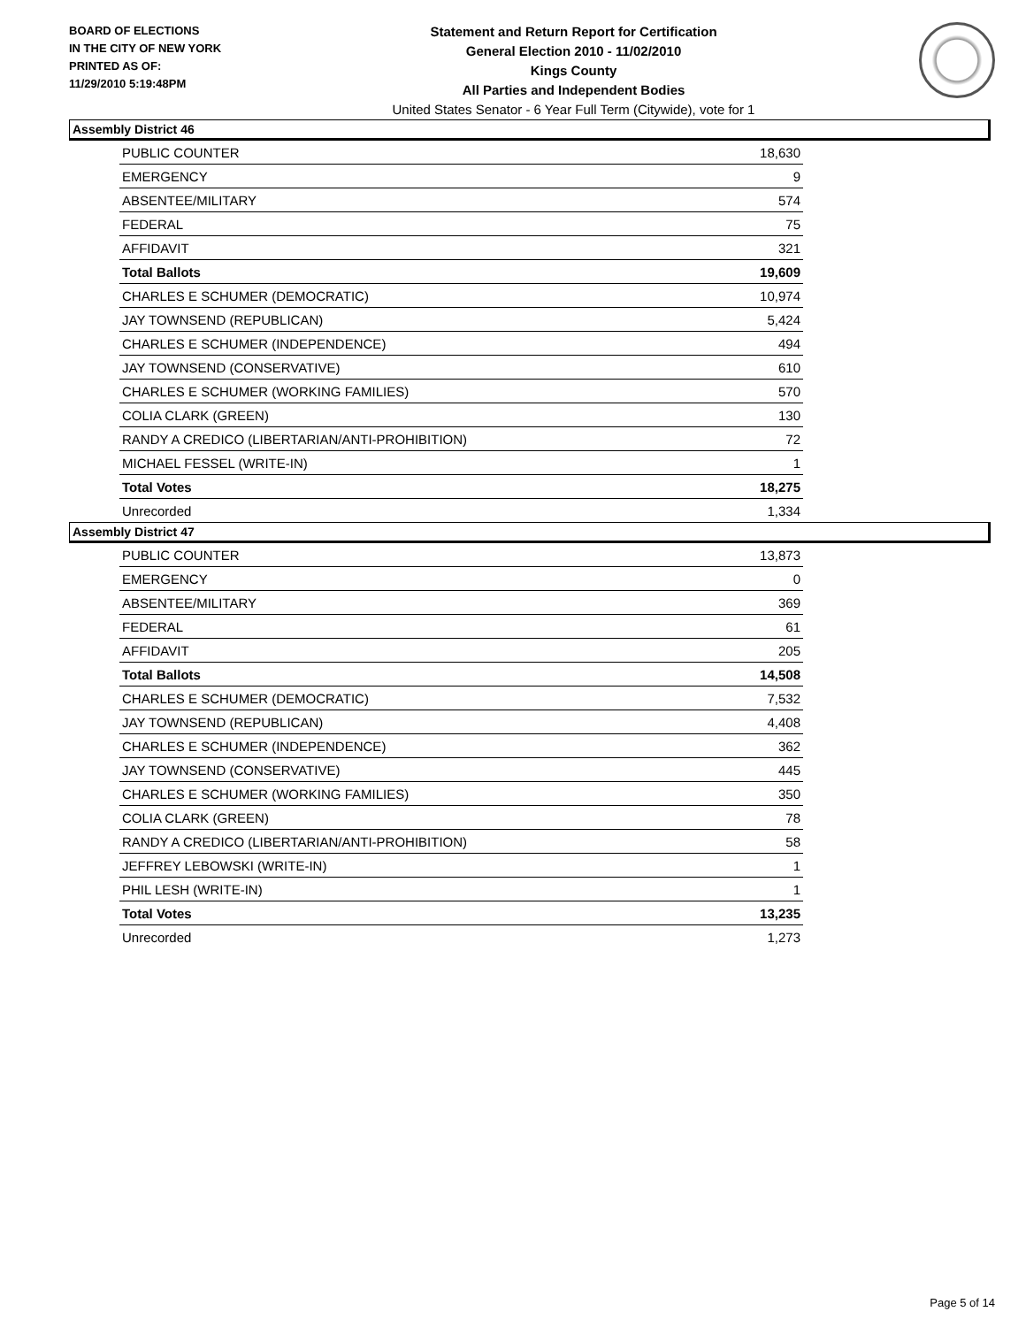BOARD OF ELECTIONS
IN THE CITY OF NEW YORK
PRINTED AS OF:
11/29/2010 5:19:48PM
Statement and Return Report for Certification
General Election 2010 - 11/02/2010
Kings County
All Parties and Independent Bodies
United States Senator - 6 Year Full Term (Citywide), vote for 1
Assembly District 46
| PUBLIC COUNTER | 18,630 |
| EMERGENCY | 9 |
| ABSENTEE/MILITARY | 574 |
| FEDERAL | 75 |
| AFFIDAVIT | 321 |
| Total Ballots | 19,609 |
| CHARLES E SCHUMER (DEMOCRATIC) | 10,974 |
| JAY TOWNSEND (REPUBLICAN) | 5,424 |
| CHARLES E SCHUMER (INDEPENDENCE) | 494 |
| JAY TOWNSEND (CONSERVATIVE) | 610 |
| CHARLES E SCHUMER (WORKING FAMILIES) | 570 |
| COLIA CLARK (GREEN) | 130 |
| RANDY A CREDICO (LIBERTARIAN/ANTI-PROHIBITION) | 72 |
| MICHAEL FESSEL (WRITE-IN) | 1 |
| Total Votes | 18,275 |
| Unrecorded | 1,334 |
Assembly District 47
| PUBLIC COUNTER | 13,873 |
| EMERGENCY | 0 |
| ABSENTEE/MILITARY | 369 |
| FEDERAL | 61 |
| AFFIDAVIT | 205 |
| Total Ballots | 14,508 |
| CHARLES E SCHUMER (DEMOCRATIC) | 7,532 |
| JAY TOWNSEND (REPUBLICAN) | 4,408 |
| CHARLES E SCHUMER (INDEPENDENCE) | 362 |
| JAY TOWNSEND (CONSERVATIVE) | 445 |
| CHARLES E SCHUMER (WORKING FAMILIES) | 350 |
| COLIA CLARK (GREEN) | 78 |
| RANDY A CREDICO (LIBERTARIAN/ANTI-PROHIBITION) | 58 |
| JEFFREY LEBOWSKI (WRITE-IN) | 1 |
| PHIL LESH (WRITE-IN) | 1 |
| Total Votes | 13,235 |
| Unrecorded | 1,273 |
Page 5 of 14